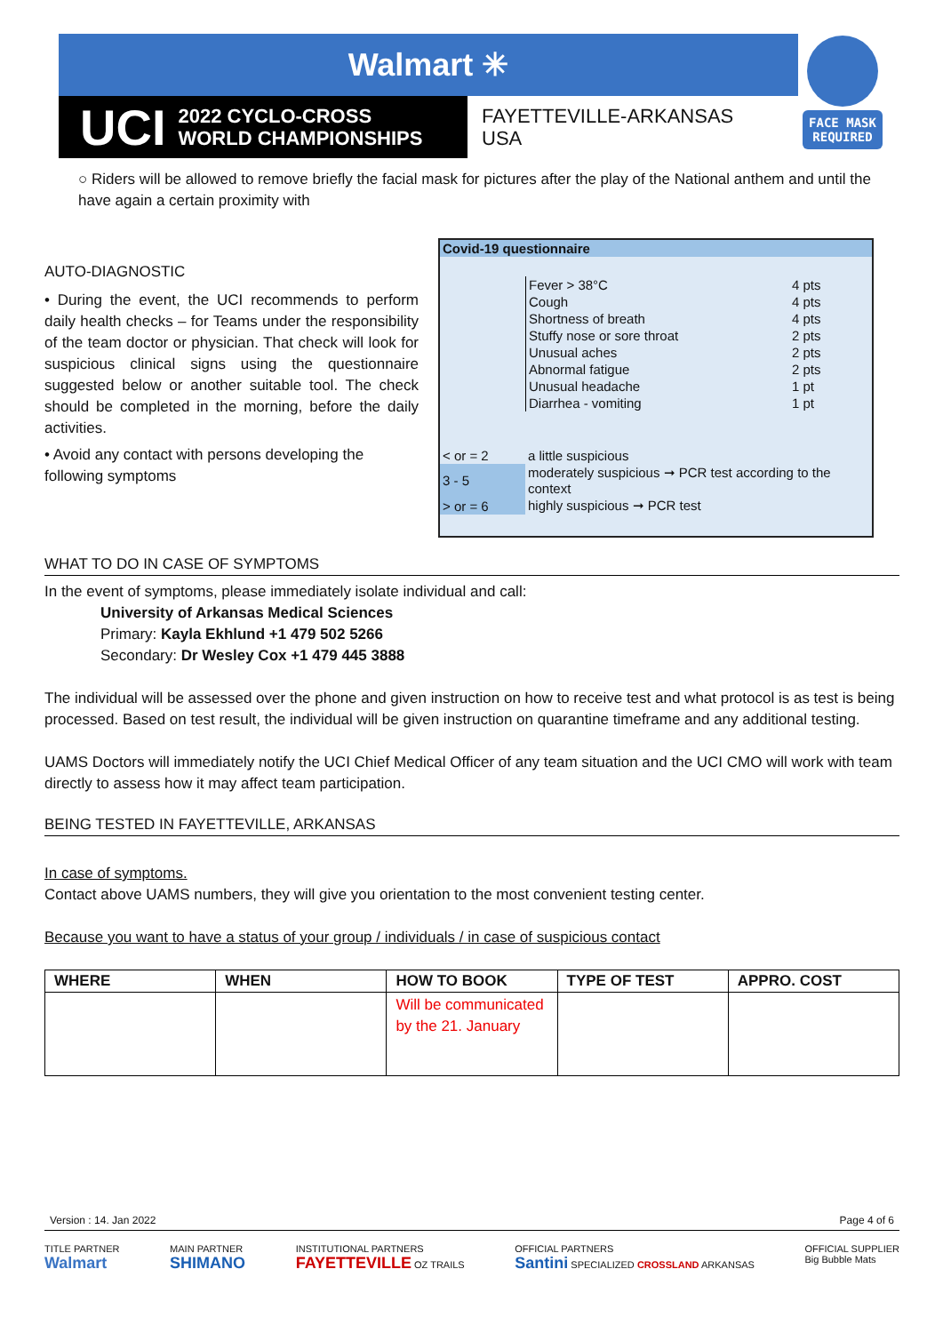Walmart ✳
UCI 2022 CYCLO-CROSS
WORLD CHAMPIONSHIPS
FAYETTEVILLE-ARKANSAS
USA
FACE MASK
REQUIRED
○ Riders will be allowed to remove briefly the facial mask for pictures after the play of the National anthem and until the have again a certain proximity with
AUTO-DIAGNOSTIC
• During the event, the UCI recommends to perform daily health checks – for Teams under the responsibility of the team doctor or physician. That check will look for suspicious clinical signs using the questionnaire suggested below or another suitable tool. The check should be completed in the morning, before the daily activities.
• Avoid any contact with persons developing the following symptoms
Covid-19 questionnaire
| Fever > 38°C | 4 pts |
| Cough | 4 pts |
| Shortness of breath | 4 pts |
| Stuffy nose or sore throat | 2 pts |
| Unusual aches | 2 pts |
| Abnormal fatigue | 2 pts |
| Unusual headache | 1 pt |
| Diarrhea - vomiting | 1 pt |
| < or = 2 | a little suspicious |
| 3 - 5 | moderately suspicious ➞ PCR test according to the context |
| > or = 6 | highly suspicious ➞ PCR test |
WHAT TO DO IN CASE OF SYMPTOMS
In the event of symptoms, please immediately isolate individual and call:
University of Arkansas Medical Sciences
Primary: Kayla Ekhlund +1 479 502 5266
Secondary: Dr Wesley Cox +1 479 445 3888
The individual will be assessed over the phone and given instruction on how to receive test and what protocol is as test is being processed. Based on test result, the individual will be given instruction on quarantine timeframe and any additional testing.
UAMS Doctors will immediately notify the UCI Chief Medical Officer of any team situation and the UCI CMO will work with team directly to assess how it may affect team participation.
BEING TESTED IN FAYETTEVILLE, ARKANSAS
In case of symptoms.
Contact above UAMS numbers, they will give you orientation to the most convenient testing center.
Because you want to have a status of your group / individuals / in case of suspicious contact
| WHERE | WHEN | HOW TO BOOK | TYPE OF TEST | APPRO. COST |
| --- | --- | --- | --- | --- |
| | | Will be communicated by the 21. January | | |
Version : 14. Jan 2022 Page 4 of 6
TITLE PARTNER
Walmart MAIN PARTNER
SHIMANO INSTITUTIONAL PARTNERS
FAYETTEVILLE OZ TRAILS OFFICIAL PARTNERS
Santini SPECIALIZED CROSSLAND ARKANSAS OFFICIAL SUPPLIER
Big Bubble Mats